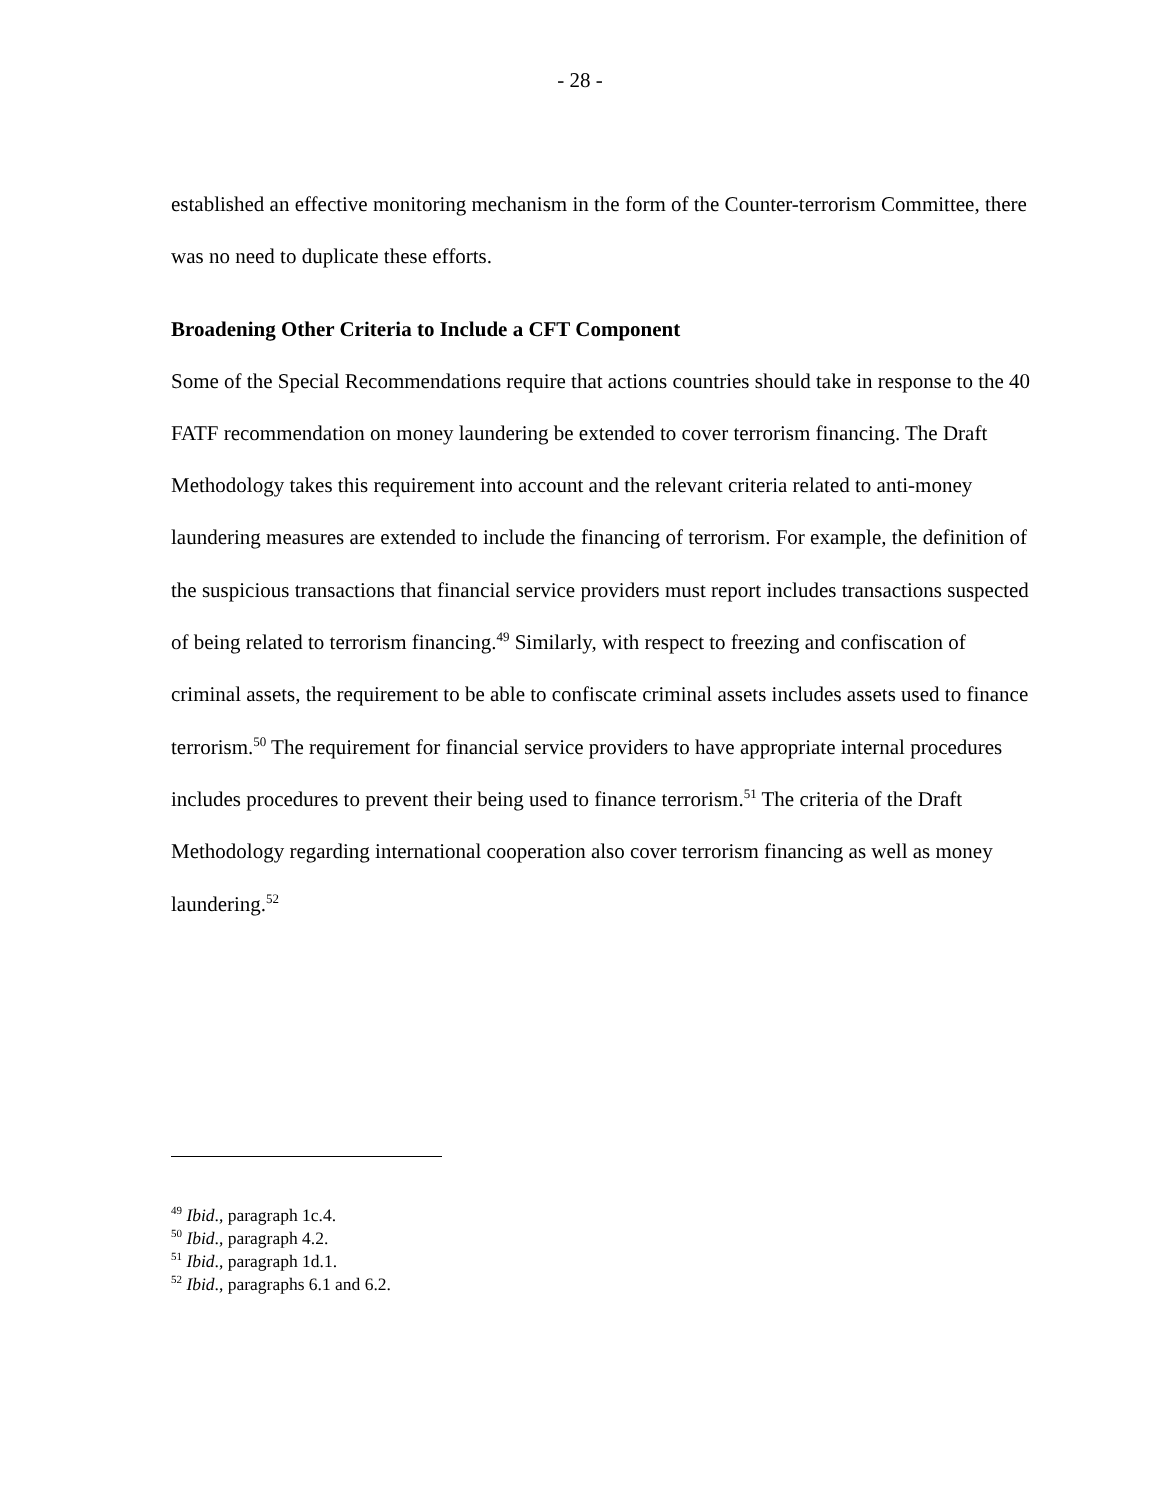- 28 -
established an effective monitoring mechanism in the form of the Counter-terrorism Committee, there was no need to duplicate these efforts.
Broadening Other Criteria to Include a CFT Component
Some of the Special Recommendations require that actions countries should take in response to the 40 FATF recommendation on money laundering be extended to cover terrorism financing. The Draft Methodology takes this requirement into account and the relevant criteria related to anti-money laundering measures are extended to include the financing of terrorism. For example, the definition of the suspicious transactions that financial service providers must report includes transactions suspected of being related to terrorism financing.<sup>49</sup> Similarly, with respect to freezing and confiscation of criminal assets, the requirement to be able to confiscate criminal assets includes assets used to finance terrorism.<sup>50</sup> The requirement for financial service providers to have appropriate internal procedures includes procedures to prevent their being used to finance terrorism.<sup>51</sup> The criteria of the Draft Methodology regarding international cooperation also cover terrorism financing as well as money laundering.<sup>52</sup>
<sup>49</sup> Ibid., paragraph 1c.4.
<sup>50</sup> Ibid., paragraph 4.2.
<sup>51</sup> Ibid., paragraph 1d.1.
<sup>52</sup> Ibid., paragraphs 6.1 and 6.2.